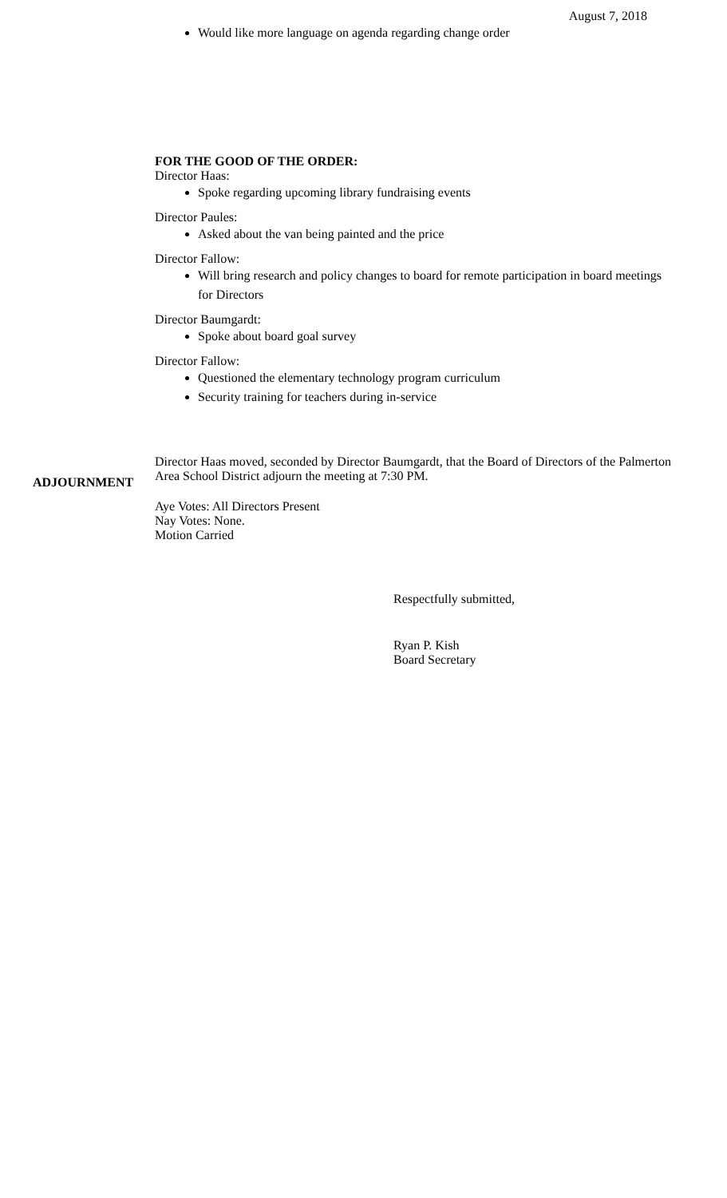August 7, 2018
Would like more language on agenda regarding change order
FOR THE GOOD OF THE ORDER:
Director Haas:
Spoke regarding upcoming library fundraising events
Director Paules:
Asked about the van being painted and the price
Director Fallow:
Will bring research and policy changes to board for remote participation in board meetings for Directors
Director Baumgardt:
Spoke about board goal survey
Director Fallow:
Questioned the elementary technology program curriculum
Security training for teachers during in-service
ADJOURNMENT
Director Haas moved, seconded by Director Baumgardt, that the Board of Directors of the Palmerton Area School District adjourn the meeting at 7:30 PM.
Aye Votes: All Directors Present
Nay Votes: None.
Motion Carried
Respectfully submitted,
Ryan P. Kish
Board Secretary